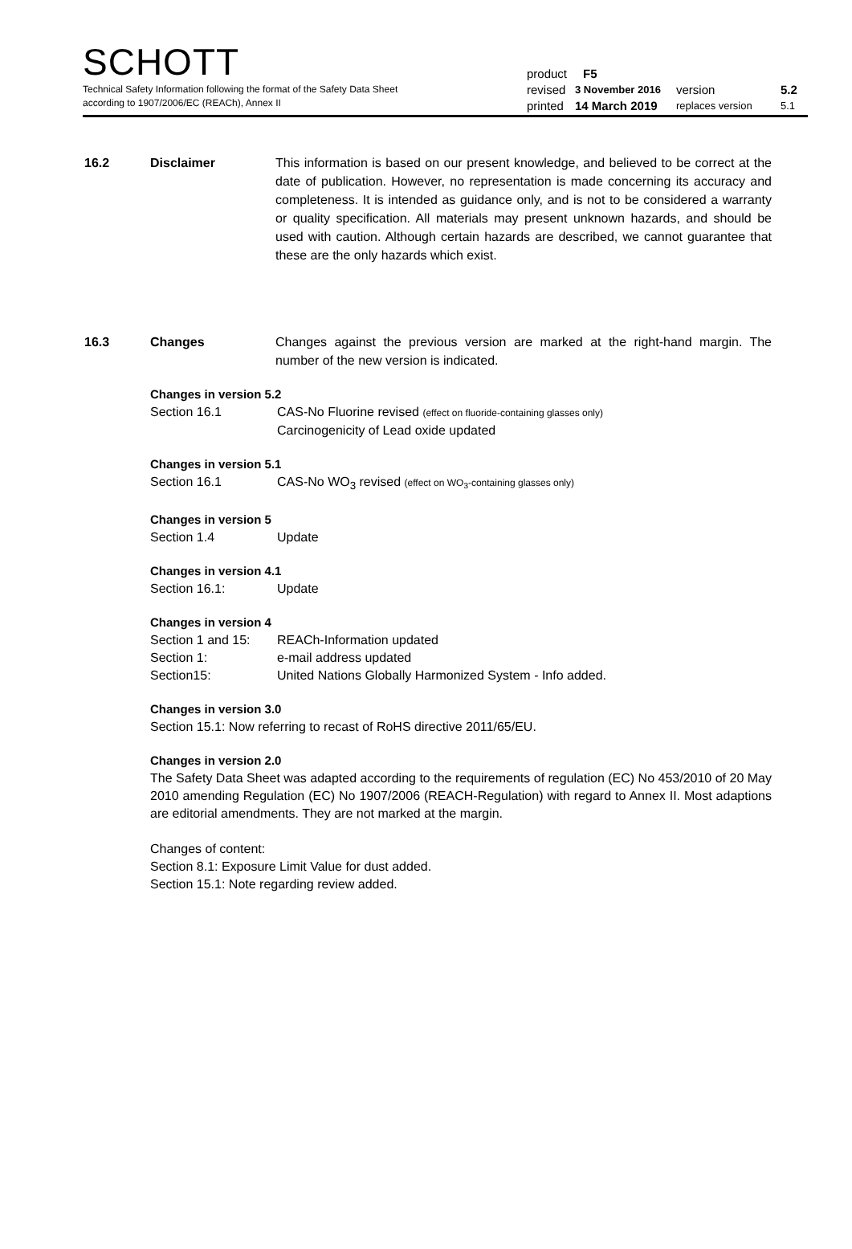SCHOTT
Technical Safety Information following the format of the Safety Data Sheet
according to 1907/2006/EC (REACh), Annex II
product F5
revised 3 November 2016 version 5.2
printed 14 March 2019 replaces version 5.1
16.2 Disclaimer This information is based on our present knowledge, and believed to be correct at the date of publication. However, no representation is made concerning its accuracy and completeness. It is intended as guidance only, and is not to be considered a warranty or quality specification. All materials may present unknown hazards, and should be used with caution. Although certain hazards are described, we cannot guarantee that these are the only hazards which exist.
16.3 Changes Changes against the previous version are marked at the right-hand margin. The number of the new version is indicated.
Changes in version 5.2
Section 16.1 CAS-No Fluorine revised (effect on fluoride-containing glasses only)
Carcinogenicity of Lead oxide updated
Changes in version 5.1
Section 16.1 CAS-No WO<sub>3</sub> revised (effect on WO<sub>3</sub>-containing glasses only)
Changes in version 5
Section 1.4 Update
Changes in version 4.1
Section 16.1: Update
Changes in version 4
Section 1 and 15: REACh-Information updated
Section 1: e-mail address updated
Section15: United Nations Globally Harmonized System - Info added.
Changes in version 3.0
Section 15.1: Now referring to recast of RoHS directive 2011/65/EU.
Changes in version 2.0
The Safety Data Sheet was adapted according to the requirements of regulation (EC) No 453/2010 of 20 May 2010 amending Regulation (EC) No 1907/2006 (REACH-Regulation) with regard to Annex II. Most adaptions are editorial amendments. They are not marked at the margin.
Changes of content:
Section 8.1: Exposure Limit Value for dust added.
Section 15.1: Note regarding review added.